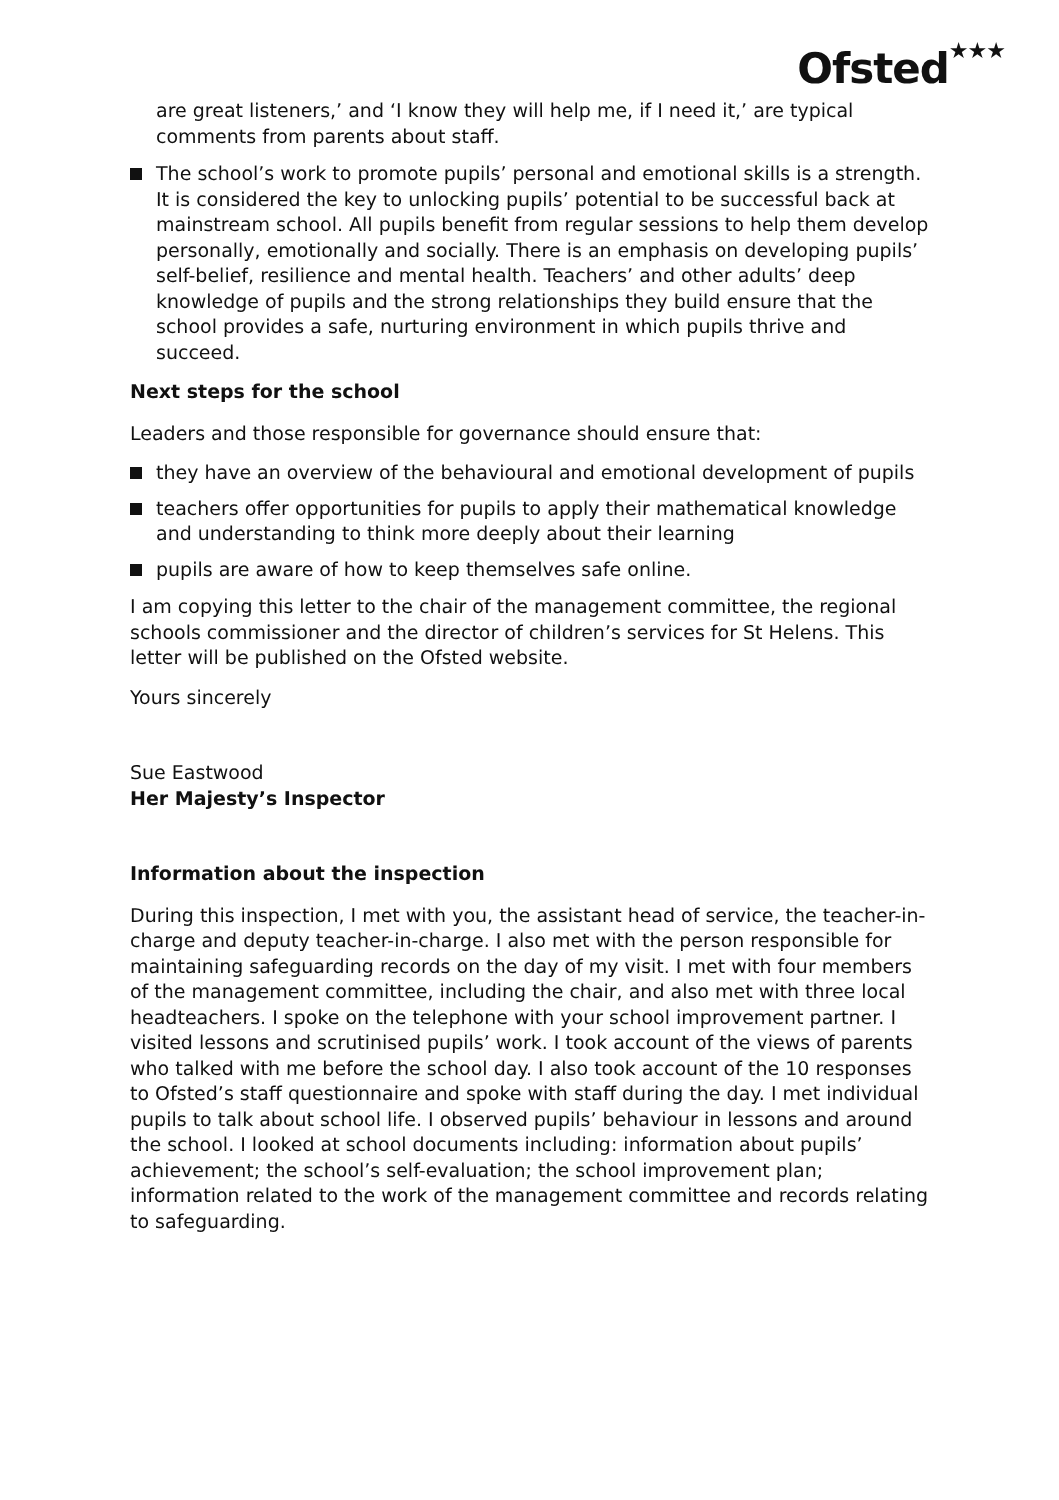Ofsted★★★
are great listeners,’ and ‘I know they will help me, if I need it,’ are typical comments from parents about staff.
The school’s work to promote pupils’ personal and emotional skills is a strength. It is considered the key to unlocking pupils’ potential to be successful back at mainstream school. All pupils benefit from regular sessions to help them develop personally, emotionally and socially. There is an emphasis on developing pupils’ self-belief, resilience and mental health. Teachers’ and other adults’ deep knowledge of pupils and the strong relationships they build ensure that the school provides a safe, nurturing environment in which pupils thrive and succeed.
Next steps for the school
Leaders and those responsible for governance should ensure that:
they have an overview of the behavioural and emotional development of pupils
teachers offer opportunities for pupils to apply their mathematical knowledge and understanding to think more deeply about their learning
pupils are aware of how to keep themselves safe online.
I am copying this letter to the chair of the management committee, the regional schools commissioner and the director of children’s services for St Helens. This letter will be published on the Ofsted website.
Yours sincerely
Sue Eastwood
Her Majesty’s Inspector
Information about the inspection
During this inspection, I met with you, the assistant head of service, the teacher-in-charge and deputy teacher-in-charge. I also met with the person responsible for maintaining safeguarding records on the day of my visit. I met with four members of the management committee, including the chair, and also met with three local headteachers. I spoke on the telephone with your school improvement partner. I visited lessons and scrutinised pupils’ work. I took account of the views of parents who talked with me before the school day. I also took account of the 10 responses to Ofsted’s staff questionnaire and spoke with staff during the day. I met individual pupils to talk about school life. I observed pupils’ behaviour in lessons and around the school. I looked at school documents including: information about pupils’ achievement; the school’s self-evaluation; the school improvement plan; information related to the work of the management committee and records relating to safeguarding.